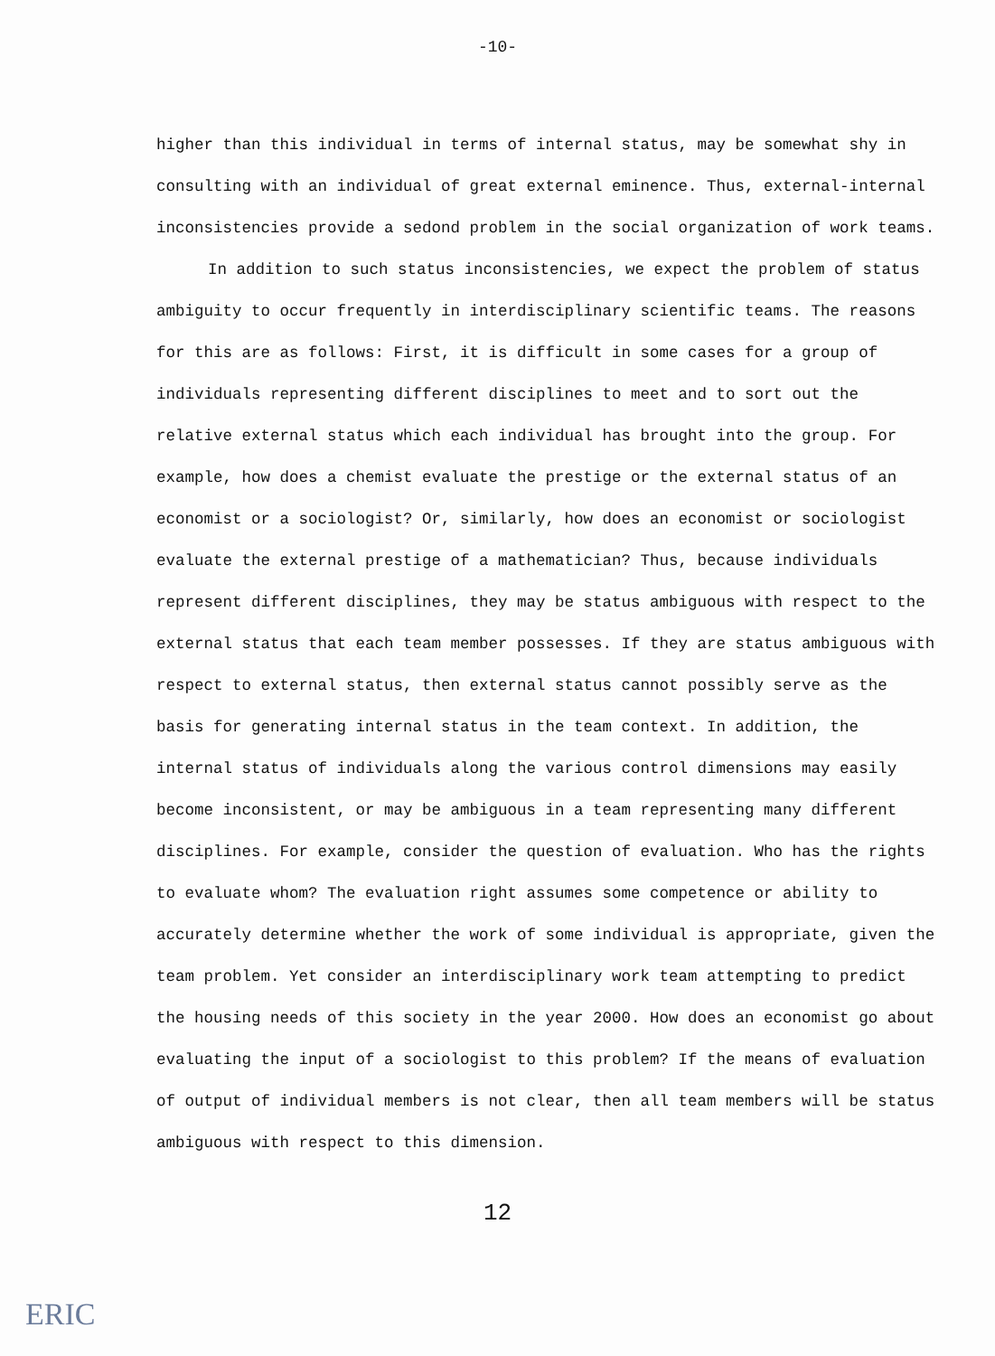-10-
higher than this individual in terms of internal status, may be somewhat shy in consulting with an individual of great external eminence. Thus, external-internal inconsistencies provide a sedond problem in the social organization of work teams.
In addition to such status inconsistencies, we expect the problem of status ambiguity to occur frequently in interdisciplinary scientific teams. The reasons for this are as follows: First, it is difficult in some cases for a group of individuals representing different disciplines to meet and to sort out the relative external status which each individual has brought into the group. For example, how does a chemist evaluate the prestige or the external status of an economist or a sociologist? Or, similarly, how does an economist or sociologist evaluate the external prestige of a mathematician? Thus, because individuals represent different disciplines, they may be status ambiguous with respect to the external status that each team member possesses. If they are status ambiguous with respect to external status, then external status cannot possibly serve as the basis for generating internal status in the team context. In addition, the internal status of individuals along the various control dimensions may easily become inconsistent, or may be ambiguous in a team representing many different disciplines. For example, consider the question of evaluation. Who has the rights to evaluate whom? The evaluation right assumes some competence or ability to accurately determine whether the work of some individual is appropriate, given the team problem. Yet consider an interdisciplinary work team attempting to predict the housing needs of this society in the year 2000. How does an economist go about evaluating the input of a sociologist to this problem? If the means of evaluation of output of individual members is not clear, then all team members will be status ambiguous with respect to this dimension.
12
ERIC